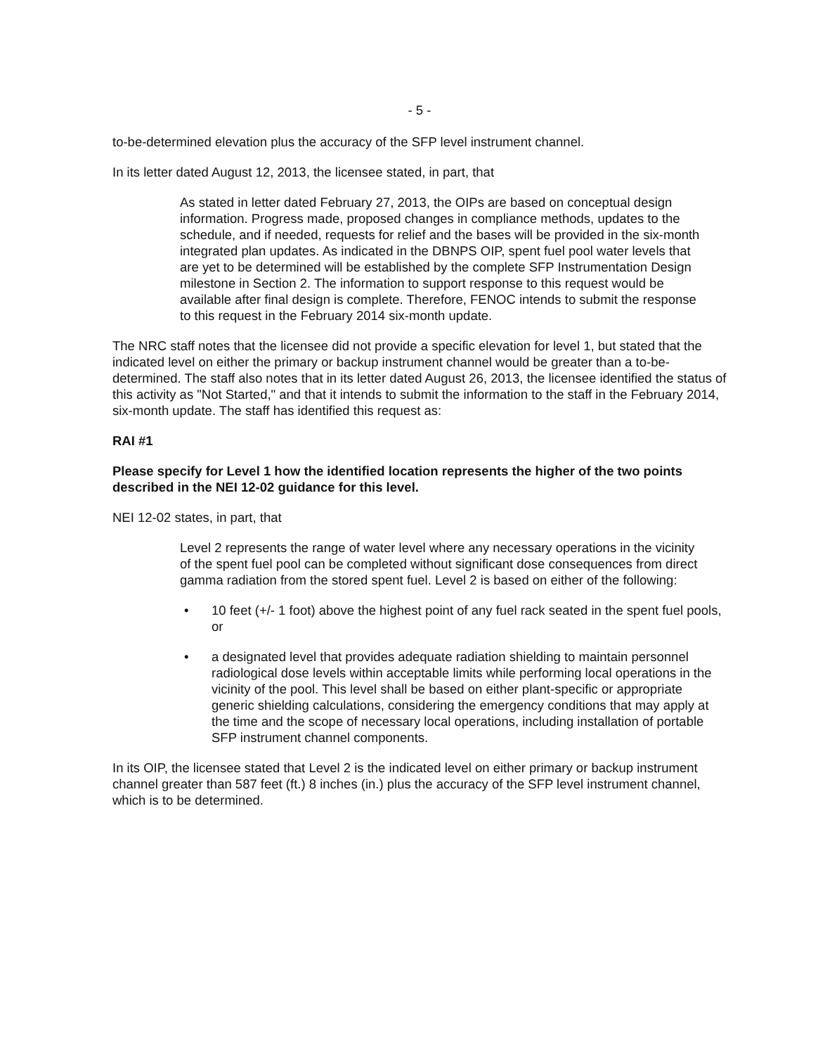- 5 -
to-be-determined elevation plus the accuracy of the SFP level instrument channel.
In its letter dated August 12, 2013, the licensee stated, in part, that
As stated in letter dated February 27, 2013, the OIPs are based on conceptual design information. Progress made, proposed changes in compliance methods, updates to the schedule, and if needed, requests for relief and the bases will be provided in the six-month integrated plan updates. As indicated in the DBNPS OIP, spent fuel pool water levels that are yet to be determined will be established by the complete SFP Instrumentation Design milestone in Section 2. The information to support response to this request would be available after final design is complete. Therefore, FENOC intends to submit the response to this request in the February 2014 six-month update.
The NRC staff notes that the licensee did not provide a specific elevation for level 1, but stated that the indicated level on either the primary or backup instrument channel would be greater than a to-be-determined. The staff also notes that in its letter dated August 26, 2013, the licensee identified the status of this activity as "Not Started," and that it intends to submit the information to the staff in the February 2014, six-month update. The staff has identified this request as:
RAI #1
Please specify for Level 1 how the identified location represents the higher of the two points described in the NEI 12-02 guidance for this level.
NEI 12-02 states, in part, that
Level 2 represents the range of water level where any necessary operations in the vicinity of the spent fuel pool can be completed without significant dose consequences from direct gamma radiation from the stored spent fuel. Level 2 is based on either of the following:
• 10 feet (+/- 1 foot) above the highest point of any fuel rack seated in the spent fuel pools, or
• a designated level that provides adequate radiation shielding to maintain personnel radiological dose levels within acceptable limits while performing local operations in the vicinity of the pool. This level shall be based on either plant-specific or appropriate generic shielding calculations, considering the emergency conditions that may apply at the time and the scope of necessary local operations, including installation of portable SFP instrument channel components.
In its OIP, the licensee stated that Level 2 is the indicated level on either primary or backup instrument channel greater than 587 feet (ft.) 8 inches (in.) plus the accuracy of the SFP level instrument channel, which is to be determined.